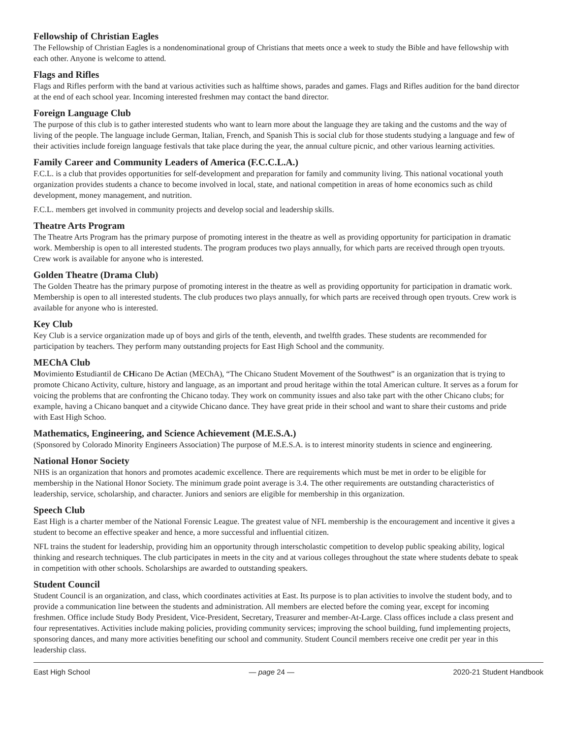Fellowship of Christian Eagles
The Fellowship of Christian Eagles is a nondenominational group of Christians that meets once a week to study the Bible and have fellowship with each other. Anyone is welcome to attend.
Flags and Rifles
Flags and Rifles perform with the band at various activities such as halftime shows, parades and games. Flags and Rifles audition for the band director at the end of each school year. Incoming interested freshmen may contact the band director.
Foreign Language Club
The purpose of this club is to gather interested students who want to learn more about the language they are taking and the customs and the way of living of the people. The language include German, Italian, French, and Spanish This is social club for those students studying a language and few of their activities include foreign language festivals that take place during the year, the annual culture picnic, and other various learning activities.
Family Career and Community Leaders of America (F.C.C.L.A.)
F.C.L. is a club that provides opportunities for self-development and preparation for family and community living. This national vocational youth organization provides students a chance to become involved in local, state, and national competition in areas of home economics such as child development, money management, and nutrition.
F.C.L. members get involved in community projects and develop social and leadership skills.
Theatre Arts Program
The Theatre Arts Program has the primary purpose of promoting interest in the theatre as well as providing opportunity for participation in dramatic work. Membership is open to all interested students. The program produces two plays annually, for which parts are received through open tryouts. Crew work is available for anyone who is interested.
Golden Theatre (Drama Club)
The Golden Theatre has the primary purpose of promoting interest in the theatre as well as providing opportunity for participation in dramatic work. Membership is open to all interested students. The club produces two plays annually, for which parts are received through open tryouts. Crew work is available for anyone who is interested.
Key Club
Key Club is a service organization made up of boys and girls of the tenth, eleventh, and twelfth grades. These students are recommended for participation by teachers. They perform many outstanding projects for East High School and the community.
MEChA Club
Movimiento Estudiantil de CHicano De Actian (MEChA), “The Chicano Student Movement of the Southwest” is an organization that is trying to promote Chicano Activity, culture, history and language, as an important and proud heritage within the total American culture. It serves as a forum for voicing the problems that are confronting the Chicano today. They work on community issues and also take part with the other Chicano clubs; for example, having a Chicano banquet and a citywide Chicano dance. They have great pride in their school and want to share their customs and pride with East High Schoo.
Mathematics, Engineering, and Science Achievement (M.E.S.A.)
(Sponsored by Colorado Minority Engineers Association) The purpose of M.E.S.A. is to interest minority students in science and engineering.
National Honor Society
NHS is an organization that honors and promotes academic excellence. There are requirements which must be met in order to be eligible for membership in the National Honor Society. The minimum grade point average is 3.4. The other requirements are outstanding characteristics of leadership, service, scholarship, and character. Juniors and seniors are eligible for membership in this organization.
Speech Club
East High is a charter member of the National Forensic League. The greatest value of NFL membership is the encouragement and incentive it gives a student to become an effective speaker and hence, a more successful and influential citizen.
NFL trains the student for leadership, providing him an opportunity through interscholastic competition to develop public speaking ability, logical thinking and research techniques. The club participates in meets in the city and at various colleges throughout the state where students debate to speak in competition with other schools. Scholarships are awarded to outstanding speakers.
Student Council
Student Council is an organization, and class, which coordinates activities at East. Its purpose is to plan activities to involve the student body, and to provide a communication line between the students and administration. All members are elected before the coming year, except for incoming freshmen. Office include Study Body President, Vice-President, Secretary, Treasurer and member-At-Large. Class offices include a class present and four representatives. Activities include making policies, providing community services; improving the school building, fund implementing projects, sponsoring dances, and many more activities benefiting our school and community. Student Council members receive one credit per year in this leadership class.
East High School — page 24 — 2020-21 Student Handbook